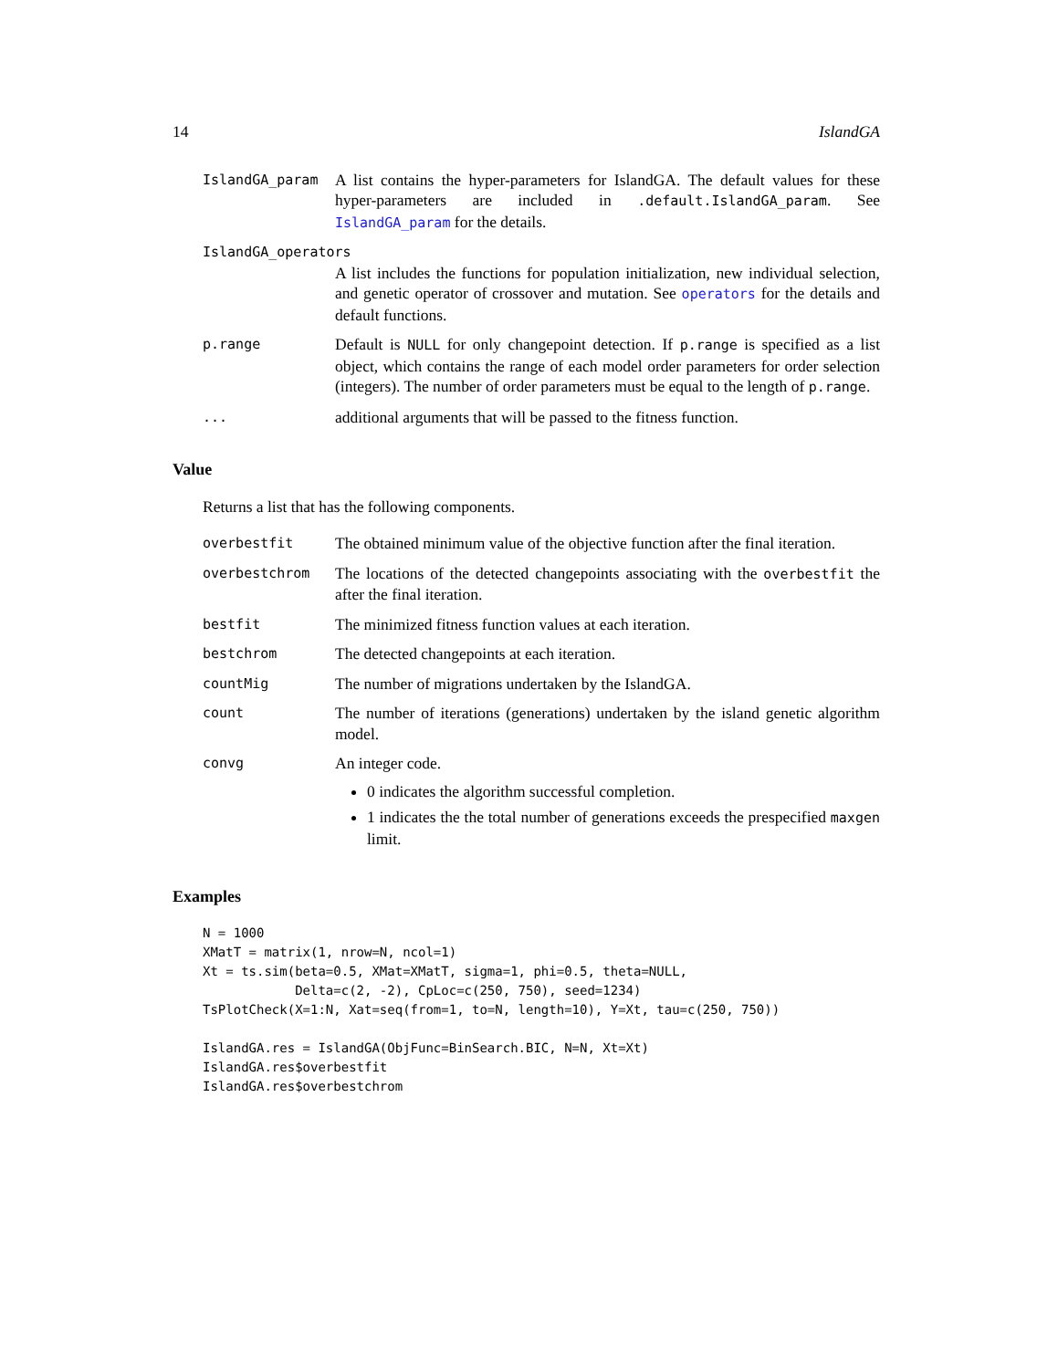14 IslandGA
IslandGA_param
A list contains the hyper-parameters for IslandGA. The default values for these hyper-parameters are included in .default.IslandGA_param. See IslandGA_param for the details.
IslandGA_operators
A list includes the functions for population initialization, new individual selection, and genetic operator of crossover and mutation. See operators for the details and default functions.
p.range
Default is NULL for only changepoint detection. If p.range is specified as a list object, which contains the range of each model order parameters for order selection (integers). The number of order parameters must be equal to the length of p.range.
...
additional arguments that will be passed to the fitness function.
Value
Returns a list that has the following components.
overbestfit
The obtained minimum value of the objective function after the final iteration.
overbestchrom
The locations of the detected changepoints associating with the overbestfit the after the final iteration.
bestfit
The minimized fitness function values at each iteration.
bestchrom
The detected changepoints at each iteration.
countMig
The number of migrations undertaken by the IslandGA.
count
The number of iterations (generations) undertaken by the island genetic algorithm model.
convg
An integer code.
0 indicates the algorithm successful completion.
1 indicates the the total number of generations exceeds the prespecified maxgen limit.
Examples
N = 1000
XMatT = matrix(1, nrow=N, ncol=1)
Xt = ts.sim(beta=0.5, XMat=XMatT, sigma=1, phi=0.5, theta=NULL,
            Delta=c(2, -2), CpLoc=c(250, 750), seed=1234)
TsPlotCheck(X=1:N, Xat=seq(from=1, to=N, length=10), Y=Xt, tau=c(250, 750))

IslandGA.res = IslandGA(ObjFunc=BinSearch.BIC, N=N, Xt=Xt)
IslandGA.res$overbestfit
IslandGA.res$overbestchrom